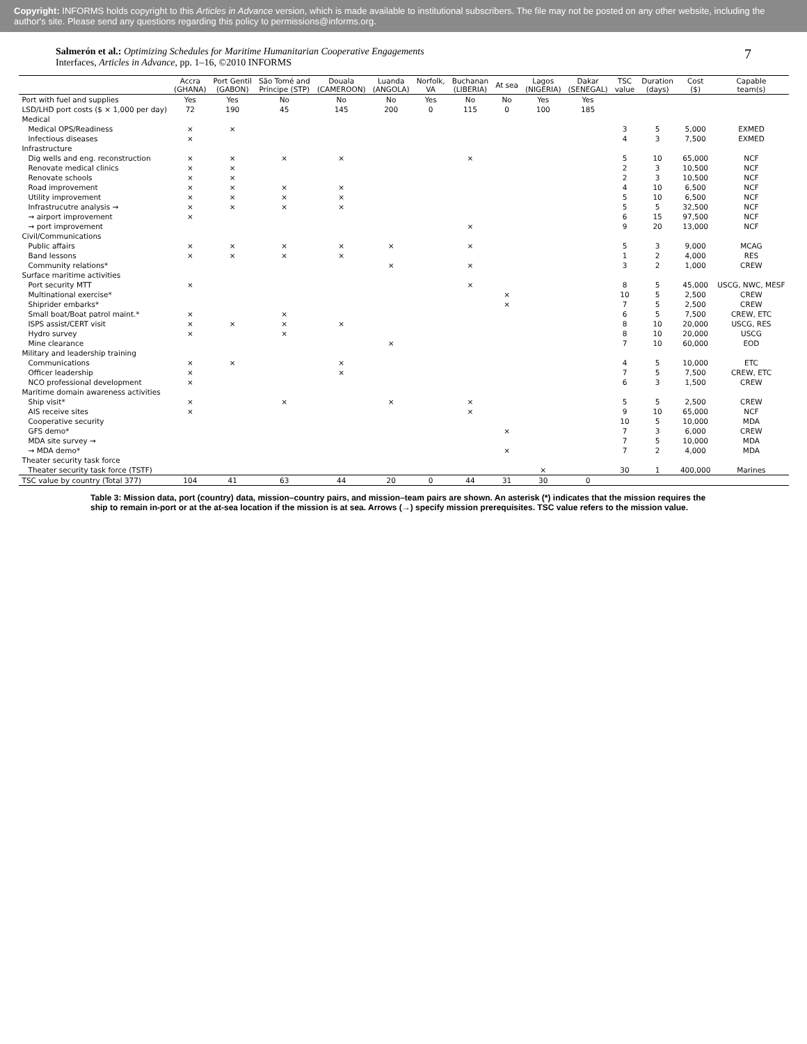Copyright: INFORMS holds copyright to this Articles in Advance version, which is made available to institutional subscribers. The file may not be posted on any other website, including the author's site. Please send any questions regarding this policy to permissions@informs.org.
Salmerón et al.: Optimizing Schedules for Maritime Humanitarian Cooperative Engagements
Interfaces, Articles in Advance, pp. 1–16, ©2010 INFORMS
7
| | Accra (GHANA) | Port Gentil (GABON) | São Tomé and Príncipe (STP) | Douala (CAMEROON) | Luanda (ANGOLA) | Norfolk, VA | Buchanan (LIBERIA) | At sea | Lagos (NIGERIA) | Dakar (SENEGAL) | TSC value | Duration (days) | Cost ($) | Capable team(s) |
| --- | --- | --- | --- | --- | --- | --- | --- | --- | --- | --- | --- | --- | --- | --- |
| Port with fuel and supplies | Yes | Yes | No | No | No | Yes | No | No | Yes | Yes | | | | |
| LSD/LHD port costs ($ × 1,000 per day) | 72 | 190 | 45 | 145 | 200 | 0 | 115 | 0 | 100 | 185 | | | | |
| Medical | | | | | | | | | | | | | | |
| Medical OPS/Readiness | × | × | | | | | | | | | 3 | 5 | 5,000 | EXMED |
| Infectious diseases | × | | | | | | | | | | 4 | 3 | 7,500 | EXMED |
| Infrastructure | | | | | | | | | | | | | | |
| Dig wells and eng. reconstruction | × | × | × | × | | | × | | | | 5 | 10 | 65,000 | NCF |
| Renovate medical clinics | × | × | | | | | | | | | 2 | 3 | 10,500 | NCF |
| Renovate schools | × | × | | | | | | | | | 2 | 3 | 10,500 | NCF |
| Road improvement | × | × | × | × | | | | | | | 4 | 10 | 6,500 | NCF |
| Utility improvement | × | × | × | × | | | | | | | 5 | 10 | 6,500 | NCF |
| Infrastrucutre analysis → | × | × | × | × | | | | | | | 5 | 5 | 32,500 | NCF |
| → airport improvement | × | | | | | | | | | | 6 | 15 | 97,500 | NCF |
| → port improvement | | | | | | | × | | | | 9 | 20 | 13,000 | NCF |
| Civil/Communications | | | | | | | | | | | | | | |
| Public affairs | × | × | × | × | × | | × | | | | 5 | 3 | 9,000 | MCAG |
| Band lessons | × | × | × | × | | | | | | | 1 | 2 | 4,000 | RES |
| Community relations* | | | | | × | | × | | | | 3 | 2 | 1,000 | CREW |
| Surface maritime activities | | | | | | | | | | | | | | |
| Port security MTT | × | | | | | | × | | | | 8 | 5 | 45,000 | USCG, NWC, MESF |
| Multinational exercise* | | | | | | | | × | | | 10 | 5 | 2,500 | CREW |
| Shiprider embarks* | | | | | | | | × | | | 7 | 5 | 2,500 | CREW |
| Small boat/Boat patrol maint.* | × | | × | | | | | | | | 6 | 5 | 7,500 | CREW, ETC |
| ISPS assist/CERT visit | × | × | × | × | | | | | | | 8 | 10 | 20,000 | USCG, RES |
| Hydro survey | × | | × | | | | | | | | 8 | 10 | 20,000 | USCG |
| Mine clearance | | | | | × | | | | | | 7 | 10 | 60,000 | EOD |
| Military and leadership training | | | | | | | | | | | | | | |
| Communications | × | × | | × | | | | | | | 4 | 5 | 10,000 | ETC |
| Officer leadership | × | | | × | | | | | | | 7 | 5 | 7,500 | CREW, ETC |
| NCO professional development | × | | | | | | | | | | 6 | 3 | 1,500 | CREW |
| Maritime domain awareness activities | | | | | | | | | | | | | | |
| Ship visit* | × | | × | | × | | × | | | | 5 | 5 | 2,500 | CREW |
| AIS receive sites | × | | | | | | × | | | | 9 | 10 | 65,000 | NCF |
| Cooperative security | | | | | | | | | | | 10 | 5 | 10,000 | MDA |
| GFS demo* | | | | | | | | × | | | 7 | 3 | 6,000 | CREW |
| MDA site survey → | | | | | | | | | | | 7 | 5 | 10,000 | MDA |
| → MDA demo* | | | | | | | | × | | | 7 | 2 | 4,000 | MDA |
| Theater security task force | | | | | | | | | | | | | | |
| Theater security task force (TSTF) | | | | | | | | | × | | 30 | 1 | 400,000 | Marines |
| TSC value by country (Total 377) | 104 | 41 | 63 | 44 | 20 | 0 | 44 | 31 | 30 | 0 | | | | |
Table 3: Mission data, port (country) data, mission–country pairs, and mission–team pairs are shown. An asterisk (*) indicates that the mission requires the ship to remain in-port or at the at-sea location if the mission is at sea. Arrows (→) specify mission prerequisites. TSC value refers to the mission value.